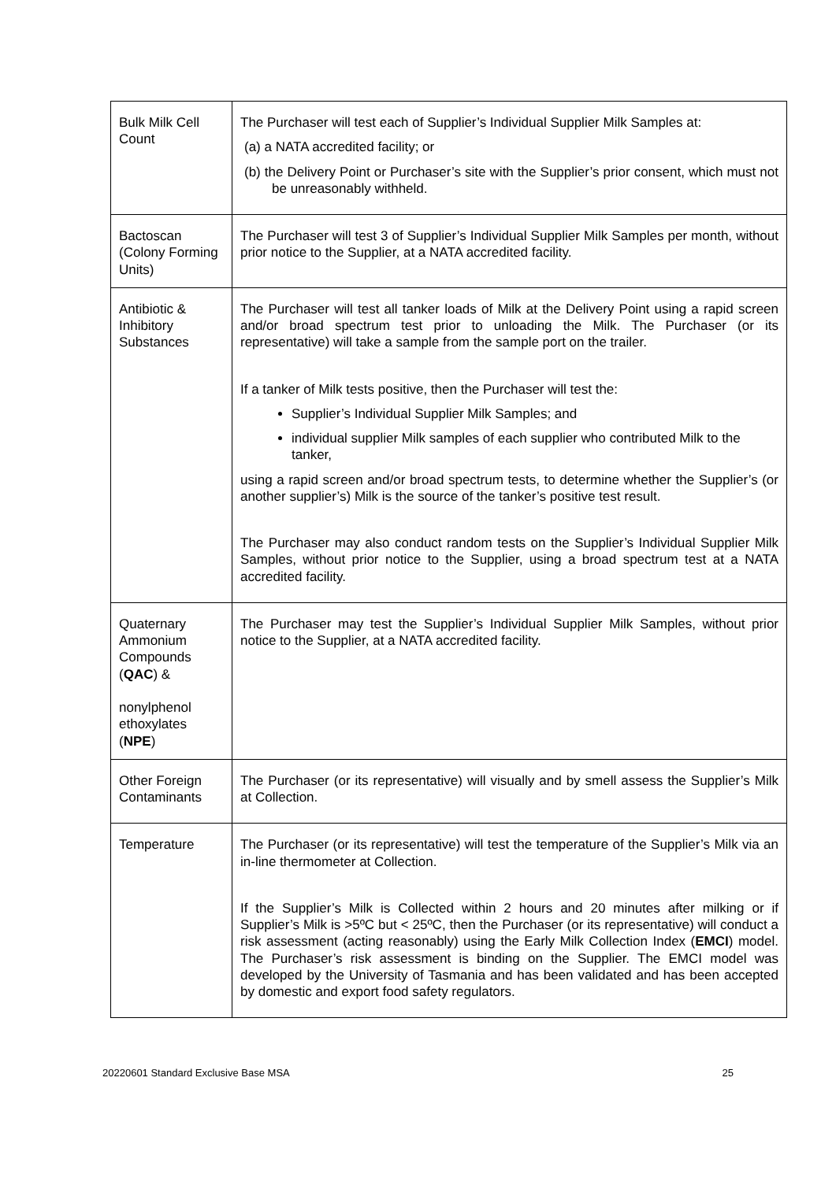| Bulk Milk Cell Count | The Purchaser will test each of Supplier’s Individual Supplier Milk Samples at: (a) a NATA accredited facility; or (b) the Delivery Point or Purchaser’s site with the Supplier’s prior consent, which must not be unreasonably withheld. |
| Bactoscan (Colony Forming Units) | The Purchaser will test 3 of Supplier’s Individual Supplier Milk Samples per month, without prior notice to the Supplier, at a NATA accredited facility. |
| Antibiotic & Inhibitory Substances | The Purchaser will test all tanker loads of Milk at the Delivery Point using a rapid screen and/or broad spectrum test prior to unloading the Milk. The Purchaser (or its representative) will take a sample from the sample port on the trailer. If a tanker of Milk tests positive, then the Purchaser will test the: Supplier’s Individual Supplier Milk Samples; and individual supplier Milk samples of each supplier who contributed Milk to the tanker, using a rapid screen and/or broad spectrum tests, to determine whether the Supplier’s (or another supplier’s) Milk is the source of the tanker’s positive test result. The Purchaser may also conduct random tests on the Supplier’s Individual Supplier Milk Samples, without prior notice to the Supplier, using a broad spectrum test at a NATA accredited facility. |
| Quaternary Ammonium Compounds ( QAC ) & nonylphenol ethoxylates ( NPE ) | The Purchaser may test the Supplier’s Individual Supplier Milk Samples, without prior notice to the Supplier, at a NATA accredited facility. |
| Other Foreign Contaminants | The Purchaser (or its representative) will visually and by smell assess the Supplier’s Milk at Collection. |
| Temperature | The Purchaser (or its representative) will test the temperature of the Supplier’s Milk via an in-line thermometer at Collection. If the Supplier’s Milk is Collected within 2 hours and 20 minutes after milking or if Supplier’s Milk is >5ºC but < 25ºC, then the Purchaser (or its representative) will conduct a risk assessment (acting reasonably) using the Early Milk Collection Index ( EMCI ) model. The Purchaser’s risk assessment is binding on the Supplier. The EMCI model was developed by the University of Tasmania and has been validated and has been accepted by domestic and export food safety regulators. |
20220601 Standard Exclusive Base MSA 25